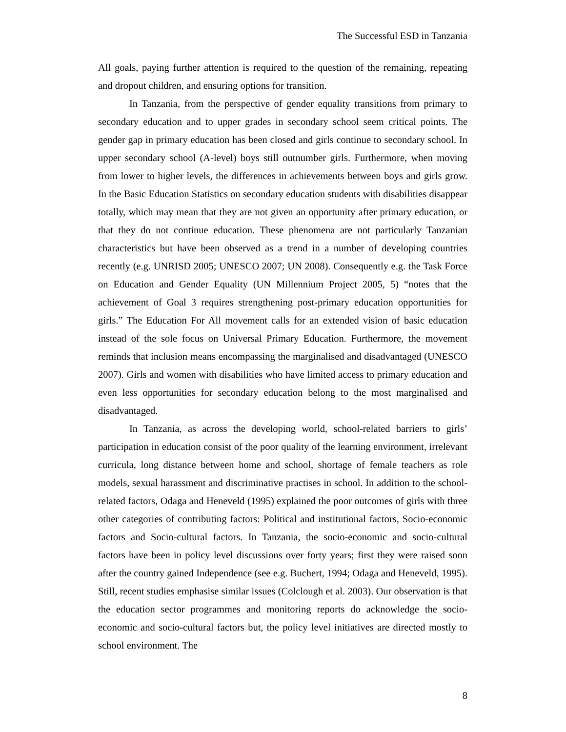The Successful ESD in Tanzania
All goals, paying further attention is required to the question of the remaining, repeating and dropout children, and ensuring options for transition.
In Tanzania, from the perspective of gender equality transitions from primary to secondary education and to upper grades in secondary school seem critical points. The gender gap in primary education has been closed and girls continue to secondary school. In upper secondary school (A-level) boys still outnumber girls. Furthermore, when moving from lower to higher levels, the differences in achievements between boys and girls grow. In the Basic Education Statistics on secondary education students with disabilities disappear totally, which may mean that they are not given an opportunity after primary education, or that they do not continue education. These phenomena are not particularly Tanzanian characteristics but have been observed as a trend in a number of developing countries recently (e.g. UNRISD 2005; UNESCO 2007; UN 2008). Consequently e.g. the Task Force on Education and Gender Equality (UN Millennium Project 2005, 5) “notes that the achievement of Goal 3 requires strengthening post-primary education opportunities for girls.” The Education For All movement calls for an extended vision of basic education instead of the sole focus on Universal Primary Education. Furthermore, the movement reminds that inclusion means encompassing the marginalised and disadvantaged (UNESCO 2007). Girls and women with disabilities who have limited access to primary education and even less opportunities for secondary education belong to the most marginalised and disadvantaged.
In Tanzania, as across the developing world, school-related barriers to girls’ participation in education consist of the poor quality of the learning environment, irrelevant curricula, long distance between home and school, shortage of female teachers as role models, sexual harassment and discriminative practises in school. In addition to the school-related factors, Odaga and Heneveld (1995) explained the poor outcomes of girls with three other categories of contributing factors: Political and institutional factors, Socio-economic factors and Socio-cultural factors. In Tanzania, the socio-economic and socio-cultural factors have been in policy level discussions over forty years; first they were raised soon after the country gained Independence (see e.g. Buchert, 1994; Odaga and Heneveld, 1995). Still, recent studies emphasise similar issues (Colclough et al. 2003). Our observation is that the education sector programmes and monitoring reports do acknowledge the socio-economic and socio-cultural factors but, the policy level initiatives are directed mostly to school environment. The
8